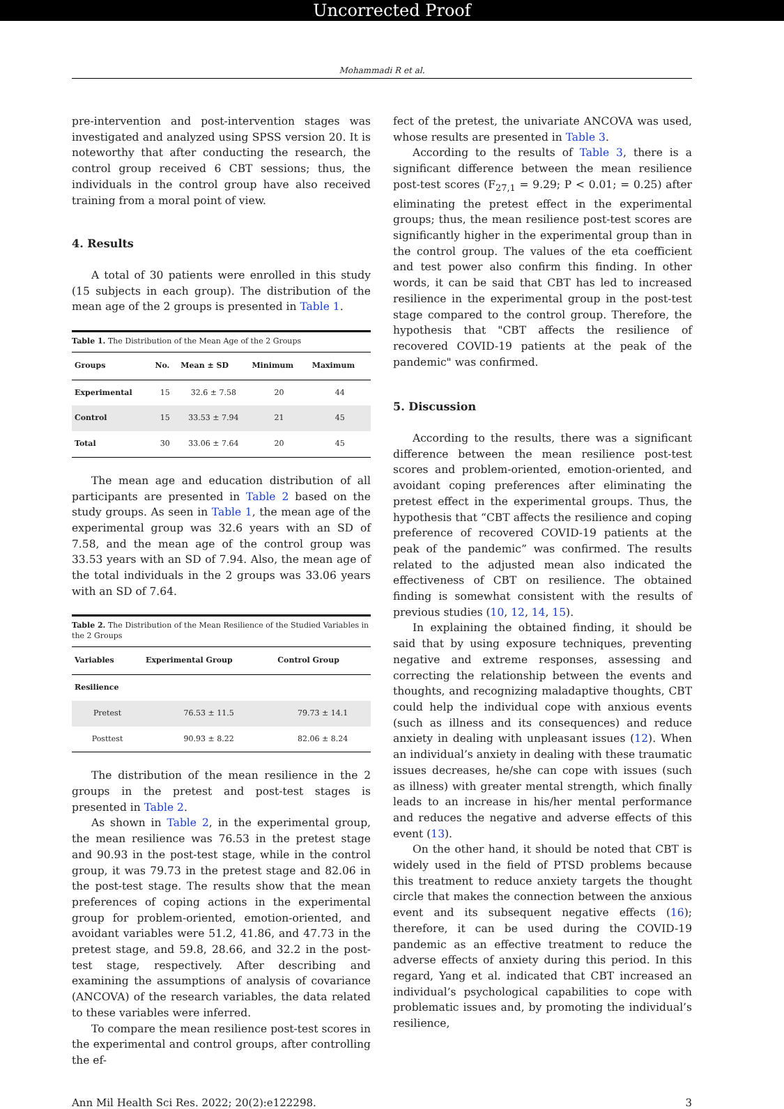Uncorrected Proof
Mohammadi R et al.
pre-intervention and post-intervention stages was investigated and analyzed using SPSS version 20. It is noteworthy that after conducting the research, the control group received 6 CBT sessions; thus, the individuals in the control group have also received training from a moral point of view.
4. Results
A total of 30 patients were enrolled in this study (15 subjects in each group). The distribution of the mean age of the 2 groups is presented in Table 1.
Table 1. The Distribution of the Mean Age of the 2 Groups
| Groups | No. | Mean ± SD | Minimum | Maximum |
| --- | --- | --- | --- | --- |
| Experimental | 15 | 32.6 ± 7.58 | 20 | 44 |
| Control | 15 | 33.53 ± 7.94 | 21 | 45 |
| Total | 30 | 33.06 ± 7.64 | 20 | 45 |
The mean age and education distribution of all participants are presented in Table 2 based on the study groups. As seen in Table 1, the mean age of the experimental group was 32.6 years with an SD of 7.58, and the mean age of the control group was 33.53 years with an SD of 7.94. Also, the mean age of the total individuals in the 2 groups was 33.06 years with an SD of 7.64.
Table 2. The Distribution of the Mean Resilience of the Studied Variables in the 2 Groups
| Variables | Experimental Group | Control Group |
| --- | --- | --- |
| Resilience | | |
| Pretest | 76.53 ± 11.5 | 79.73 ± 14.1 |
| Posttest | 90.93 ± 8.22 | 82.06 ± 8.24 |
The distribution of the mean resilience in the 2 groups in the pretest and post-test stages is presented in Table 2.
As shown in Table 2, in the experimental group, the mean resilience was 76.53 in the pretest stage and 90.93 in the post-test stage, while in the control group, it was 79.73 in the pretest stage and 82.06 in the post-test stage. The results show that the mean preferences of coping actions in the experimental group for problem-oriented, emotion-oriented, and avoidant variables were 51.2, 41.86, and 47.73 in the pretest stage, and 59.8, 28.66, and 32.2 in the post-test stage, respectively. After describing and examining the assumptions of analysis of covariance (ANCOVA) of the research variables, the data related to these variables were inferred.
To compare the mean resilience post-test scores in the experimental and control groups, after controlling the ef-
fect of the pretest, the univariate ANCOVA was used, whose results are presented in Table 3.
According to the results of Table 3, there is a significant difference between the mean resilience post-test scores (F<sub>27,1</sub> = 9.29; P < 0.01; = 0.25) after eliminating the pretest effect in the experimental groups; thus, the mean resilience post-test scores are significantly higher in the experimental group than in the control group. The values of the eta coefficient and test power also confirm this finding. In other words, it can be said that CBT has led to increased resilience in the experimental group in the post-test stage compared to the control group. Therefore, the hypothesis that "CBT affects the resilience of recovered COVID-19 patients at the peak of the pandemic" was confirmed.
5. Discussion
According to the results, there was a significant difference between the mean resilience post-test scores and problem-oriented, emotion-oriented, and avoidant coping preferences after eliminating the pretest effect in the experimental groups. Thus, the hypothesis that “CBT affects the resilience and coping preference of recovered COVID-19 patients at the peak of the pandemic” was confirmed. The results related to the adjusted mean also indicated the effectiveness of CBT on resilience. The obtained finding is somewhat consistent with the results of previous studies (10, 12, 14, 15).
In explaining the obtained finding, it should be said that by using exposure techniques, preventing negative and extreme responses, assessing and correcting the relationship between the events and thoughts, and recognizing maladaptive thoughts, CBT could help the individual cope with anxious events (such as illness and its consequences) and reduce anxiety in dealing with unpleasant issues (12). When an individual’s anxiety in dealing with these traumatic issues decreases, he/she can cope with issues (such as illness) with greater mental strength, which finally leads to an increase in his/her mental performance and reduces the negative and adverse effects of this event (13).
On the other hand, it should be noted that CBT is widely used in the field of PTSD problems because this treatment to reduce anxiety targets the thought circle that makes the connection between the anxious event and its subsequent negative effects (16); therefore, it can be used during the COVID-19 pandemic as an effective treatment to reduce the adverse effects of anxiety during this period. In this regard, Yang et al. indicated that CBT increased an individual’s psychological capabilities to cope with problematic issues and, by promoting the individual’s resilience,
Ann Mil Health Sci Res. 2022; 20(2):e122298. 3